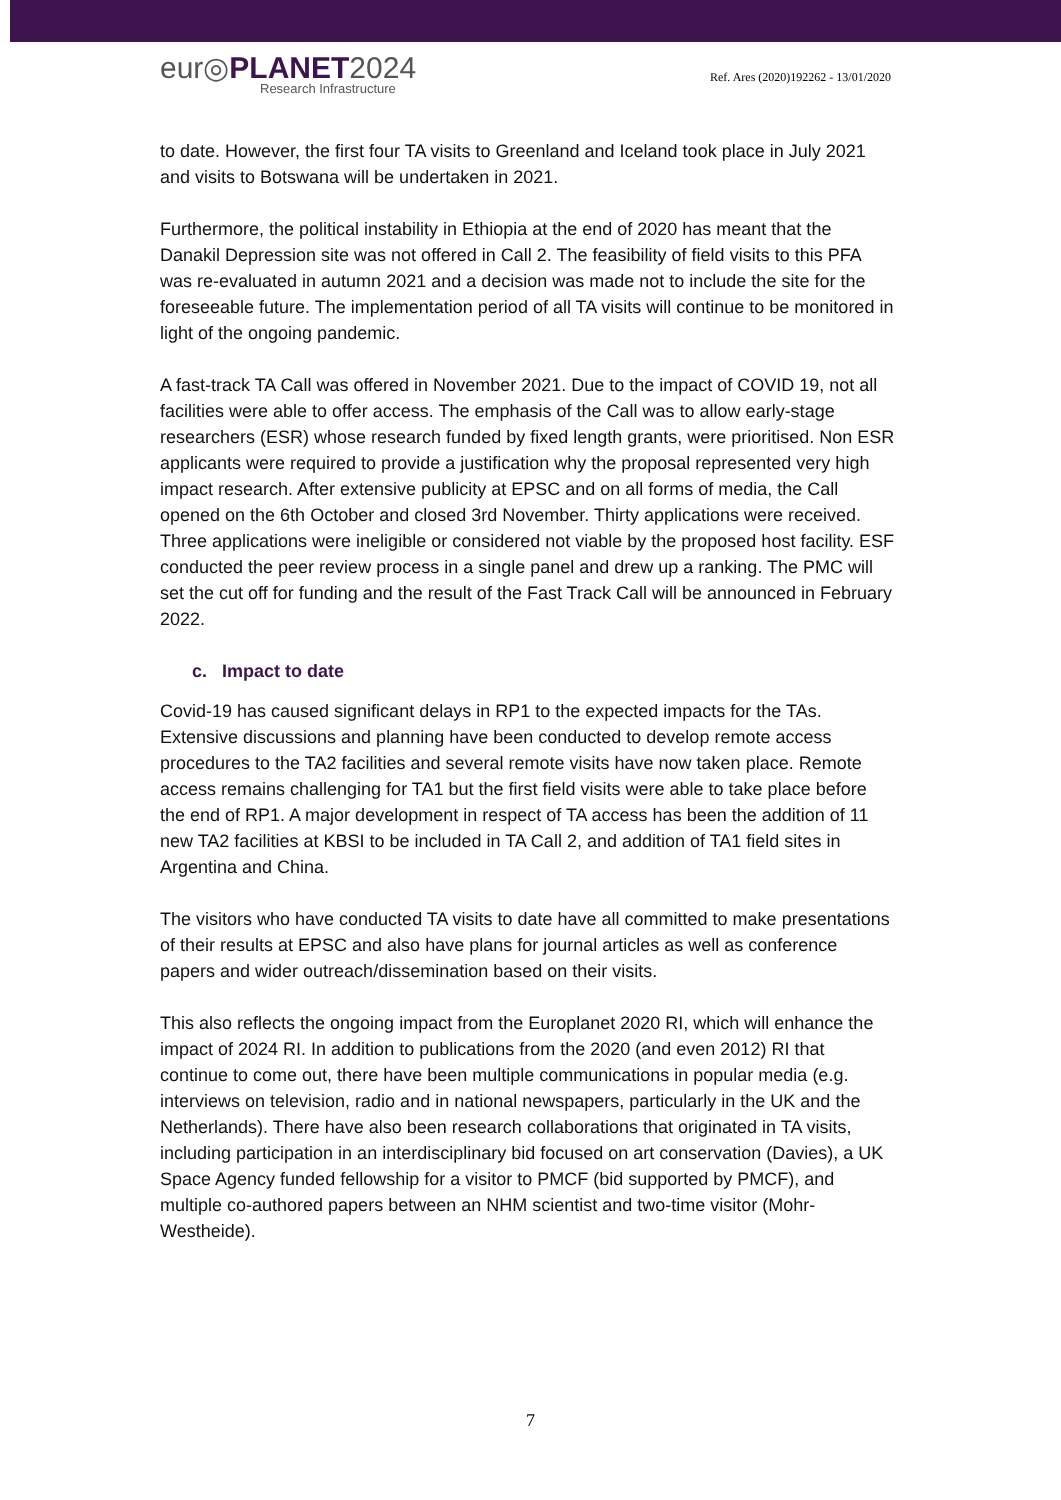eur◎PLANET2024
Research Infrastructure
Ref. Ares (2020)192262 - 13/01/2020
to date. However, the first four TA visits to Greenland and Iceland took place in July 2021 and visits to Botswana will be undertaken in 2021.
Furthermore, the political instability in Ethiopia at the end of 2020 has meant that the Danakil Depression site was not offered in Call 2. The feasibility of field visits to this PFA was re-evaluated in autumn 2021 and a decision was made not to include the site for the foreseeable future. The implementation period of all TA visits will continue to be monitored in light of the ongoing pandemic.
A fast-track TA Call was offered in November 2021. Due to the impact of COVID 19, not all facilities were able to offer access. The emphasis of the Call was to allow early-stage researchers (ESR) whose research funded by fixed length grants, were prioritised. Non ESR applicants were required to provide a justification why the proposal represented very high impact research. After extensive publicity at EPSC and on all forms of media, the Call opened on the 6th October and closed 3rd November. Thirty applications were received. Three applications were ineligible or considered not viable by the proposed host facility. ESF conducted the peer review process in a single panel and drew up a ranking. The PMC will set the cut off for funding and the result of the Fast Track Call will be announced in February 2022.
c. Impact to date
Covid-19 has caused significant delays in RP1 to the expected impacts for the TAs. Extensive discussions and planning have been conducted to develop remote access procedures to the TA2 facilities and several remote visits have now taken place. Remote access remains challenging for TA1 but the first field visits were able to take place before the end of RP1. A major development in respect of TA access has been the addition of 11 new TA2 facilities at KBSI to be included in TA Call 2, and addition of TA1 field sites in Argentina and China.
The visitors who have conducted TA visits to date have all committed to make presentations of their results at EPSC and also have plans for journal articles as well as conference papers and wider outreach/dissemination based on their visits.
This also reflects the ongoing impact from the Europlanet 2020 RI, which will enhance the impact of 2024 RI. In addition to publications from the 2020 (and even 2012) RI that continue to come out, there have been multiple communications in popular media (e.g. interviews on television, radio and in national newspapers, particularly in the UK and the Netherlands). There have also been research collaborations that originated in TA visits, including participation in an interdisciplinary bid focused on art conservation (Davies), a UK Space Agency funded fellowship for a visitor to PMCF (bid supported by PMCF), and multiple co-authored papers between an NHM scientist and two-time visitor (Mohr-Westheide).
7